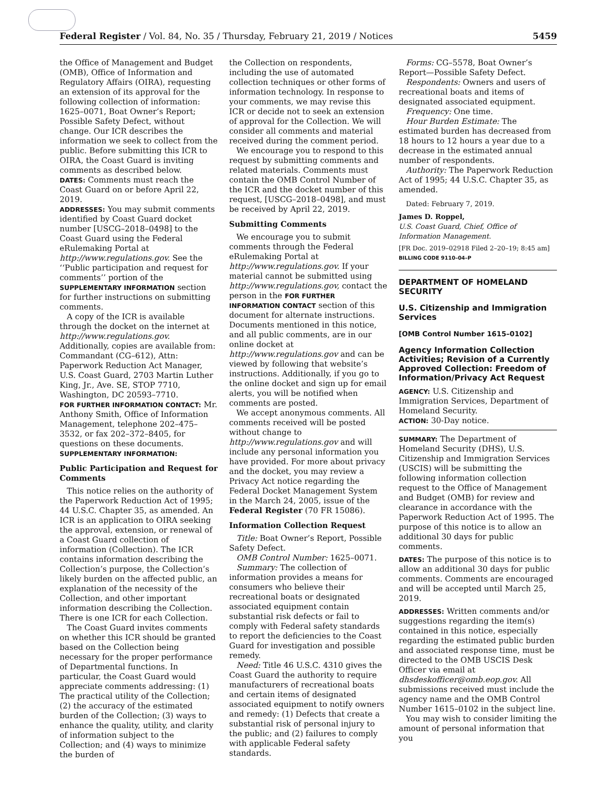Federal Register / Vol. 84, No. 35 / Thursday, February 21, 2019 / Notices 5459
the Office of Management and Budget (OMB), Office of Information and Regulatory Affairs (OIRA), requesting an extension of its approval for the following collection of information: 1625–0071, Boat Owner’s Report; Possible Safety Defect, without change. Our ICR describes the information we seek to collect from the public. Before submitting this ICR to OIRA, the Coast Guard is inviting comments as described below.
DATES: Comments must reach the Coast Guard on or before April 22, 2019.
ADDRESSES: You may submit comments identified by Coast Guard docket number [USCG–2018–0498] to the Coast Guard using the Federal eRulemaking Portal at http://www.regulations.gov. See the ‘‘Public participation and request for comments’’ portion of the SUPPLEMENTARY INFORMATION section for further instructions on submitting comments.
A copy of the ICR is available through the docket on the internet at http://www.regulations.gov. Additionally, copies are available from: Commandant (CG–612), Attn: Paperwork Reduction Act Manager, U.S. Coast Guard, 2703 Martin Luther King, Jr., Ave. SE, STOP 7710, Washington, DC 20593–7710.
FOR FURTHER INFORMATION CONTACT: Mr. Anthony Smith, Office of Information Management, telephone 202–475–3532, or fax 202–372–8405, for questions on these documents.
SUPPLEMENTARY INFORMATION:
Public Participation and Request for Comments
This notice relies on the authority of the Paperwork Reduction Act of 1995; 44 U.S.C. Chapter 35, as amended. An ICR is an application to OIRA seeking the approval, extension, or renewal of a Coast Guard collection of information (Collection). The ICR contains information describing the Collection’s purpose, the Collection’s likely burden on the affected public, an explanation of the necessity of the Collection, and other important information describing the Collection. There is one ICR for each Collection.
The Coast Guard invites comments on whether this ICR should be granted based on the Collection being necessary for the proper performance of Departmental functions. In particular, the Coast Guard would appreciate comments addressing: (1) The practical utility of the Collection; (2) the accuracy of the estimated burden of the Collection; (3) ways to enhance the quality, utility, and clarity of information subject to the Collection; and (4) ways to minimize the burden of
the Collection on respondents, including the use of automated collection techniques or other forms of information technology. In response to your comments, we may revise this ICR or decide not to seek an extension of approval for the Collection. We will consider all comments and material received during the comment period.
We encourage you to respond to this request by submitting comments and related materials. Comments must contain the OMB Control Number of the ICR and the docket number of this request, [USCG–2018–0498], and must be received by April 22, 2019.
Submitting Comments
We encourage you to submit comments through the Federal eRulemaking Portal at http://www.regulations.gov. If your material cannot be submitted using http://www.regulations.gov, contact the person in the FOR FURTHER INFORMATION CONTACT section of this document for alternate instructions. Documents mentioned in this notice, and all public comments, are in our online docket at http://www.regulations.gov and can be viewed by following that website’s instructions. Additionally, if you go to the online docket and sign up for email alerts, you will be notified when comments are posted.
We accept anonymous comments. All comments received will be posted without change to http://www.regulations.gov and will include any personal information you have provided. For more about privacy and the docket, you may review a Privacy Act notice regarding the Federal Docket Management System in the March 24, 2005, issue of the Federal Register (70 FR 15086).
Information Collection Request
Title: Boat Owner’s Report, Possible Safety Defect.
OMB Control Number: 1625–0071.
Summary: The collection of information provides a means for consumers who believe their recreational boats or designated associated equipment contain substantial risk defects or fail to comply with Federal safety standards to report the deficiencies to the Coast Guard for investigation and possible remedy.
Need: Title 46 U.S.C. 4310 gives the Coast Guard the authority to require manufacturers of recreational boats and certain items of designated associated equipment to notify owners and remedy: (1) Defects that create a substantial risk of personal injury to the public; and (2) failures to comply with applicable Federal safety standards.
Forms: CG–5578, Boat Owner’s Report—Possible Safety Defect.
Respondents: Owners and users of recreational boats and items of designated associated equipment.
Frequency: One time.
Hour Burden Estimate: The estimated burden has decreased from 18 hours to 12 hours a year due to a decrease in the estimated annual number of respondents.
Authority: The Paperwork Reduction Act of 1995; 44 U.S.C. Chapter 35, as amended.
Dated: February 7, 2019.
James D. Roppel,
U.S. Coast Guard, Chief, Office of Information Management.
[FR Doc. 2019–02918 Filed 2–20–19; 8:45 am]
BILLING CODE 9110–04–P
DEPARTMENT OF HOMELAND SECURITY
U.S. Citizenship and Immigration Services
[OMB Control Number 1615–0102]
Agency Information Collection Activities; Revision of a Currently Approved Collection: Freedom of Information/Privacy Act Request
AGENCY: U.S. Citizenship and Immigration Services, Department of Homeland Security.
ACTION: 30-Day notice.
SUMMARY: The Department of Homeland Security (DHS), U.S. Citizenship and Immigration Services (USCIS) will be submitting the following information collection request to the Office of Management and Budget (OMB) for review and clearance in accordance with the Paperwork Reduction Act of 1995. The purpose of this notice is to allow an additional 30 days for public comments.
DATES: The purpose of this notice is to allow an additional 30 days for public comments. Comments are encouraged and will be accepted until March 25, 2019.
ADDRESSES: Written comments and/or suggestions regarding the item(s) contained in this notice, especially regarding the estimated public burden and associated response time, must be directed to the OMB USCIS Desk Officer via email at dhsdeskofficer@omb.eop.gov. All submissions received must include the agency name and the OMB Control Number 1615–0102 in the subject line.
You may wish to consider limiting the amount of personal information that you